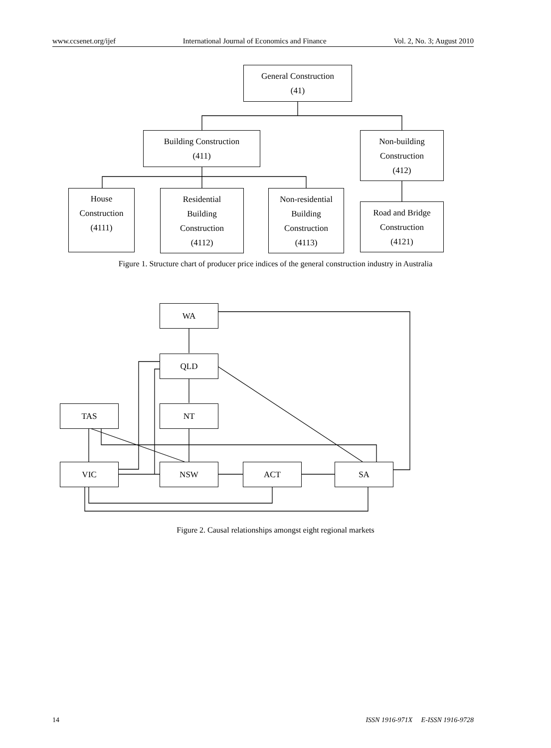www.ccsenet.org/ijef International Journal of Economics and Finance Vol. 2, No. 3; August 2010
General Construction
(41)
Building Construction
(411)
Non-building
Construction
(412)
House
Construction
(4111)
Residential
Building
Construction
(4112)
Non-residential
Building
Construction
(4113)
Road and Bridge
Construction
(4121)
Figure 1. Structure chart of producer price indices of the general construction industry in Australia
WA
QLD
TAS NT
VIC NSW ACT SA
Figure 2. Causal relationships amongst eight regional markets
14 ISSN 1916-971X E-ISSN 1916-9728